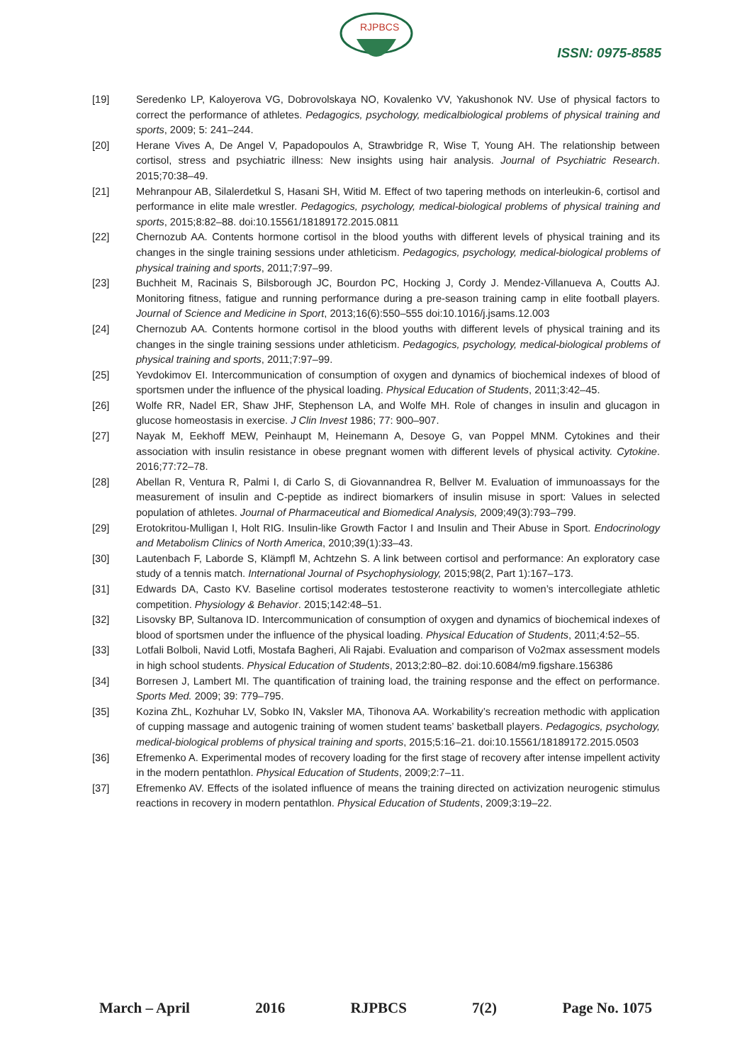RJPBCS
ISSN: 0975-8585
[19] Seredenko LP, Kaloyerova VG, Dobrovolskaya NO, Kovalenko VV, Yakushonok NV. Use of physical factors to correct the performance of athletes. Pedagogics, psychology, medicalbiological problems of physical training and sports, 2009; 5: 241–244.
[20] Herane Vives A, De Angel V, Papadopoulos A, Strawbridge R, Wise T, Young AH. The relationship between cortisol, stress and psychiatric illness: New insights using hair analysis. Journal of Psychiatric Research. 2015;70:38–49.
[21] Mehranpour AB, Silalerdetkul S, Hasani SH, Witid M. Effect of two tapering methods on interleukin-6, cortisol and performance in elite male wrestler. Pedagogics, psychology, medical-biological problems of physical training and sports, 2015;8:82–88. doi:10.15561/18189172.2015.0811
[22] Chernozub AA. Contents hormone cortisol in the blood youths with different levels of physical training and its changes in the single training sessions under athleticism. Pedagogics, psychology, medical-biological problems of physical training and sports, 2011;7:97–99.
[23] Buchheit M, Racinais S, Bilsborough JC, Bourdon PC, Hocking J, Cordy J. Mendez-Villanueva A, Coutts AJ. Monitoring fitness, fatigue and running performance during a pre-season training camp in elite football players. Journal of Science and Medicine in Sport, 2013;16(6):550–555 doi:10.1016/j.jsams.12.003
[24] Chernozub AA. Contents hormone cortisol in the blood youths with different levels of physical training and its changes in the single training sessions under athleticism. Pedagogics, psychology, medical-biological problems of physical training and sports, 2011;7:97–99.
[25] Yevdokimov EI. Intercommunication of consumption of oxygen and dynamics of biochemical indexes of blood of sportsmen under the influence of the physical loading. Physical Education of Students, 2011;3:42–45.
[26] Wolfe RR, Nadel ER, Shaw JHF, Stephenson LA, and Wolfe MH. Role of changes in insulin and glucagon in glucose homeostasis in exercise. J Clin Invest 1986; 77: 900–907.
[27] Nayak M, Eekhoff MEW, Peinhaupt M, Heinemann A, Desoye G, van Poppel MNM. Cytokines and their association with insulin resistance in obese pregnant women with different levels of physical activity. Cytokine. 2016;77:72–78.
[28] Abellan R, Ventura R, Palmi I, di Carlo S, di Giovannandrea R, Bellver M. Evaluation of immunoassays for the measurement of insulin and C-peptide as indirect biomarkers of insulin misuse in sport: Values in selected population of athletes. Journal of Pharmaceutical and Biomedical Analysis, 2009;49(3):793–799.
[29] Erotokritou-Mulligan I, Holt RIG. Insulin-like Growth Factor I and Insulin and Their Abuse in Sport. Endocrinology and Metabolism Clinics of North America, 2010;39(1):33–43.
[30] Lautenbach F, Laborde S, Klämpfl M, Achtzehn S. A link between cortisol and performance: An exploratory case study of a tennis match. International Journal of Psychophysiology, 2015;98(2, Part 1):167–173.
[31] Edwards DA, Casto KV. Baseline cortisol moderates testosterone reactivity to women’s intercollegiate athletic competition. Physiology & Behavior. 2015;142:48–51.
[32] Lisovsky BP, Sultanova ID. Intercommunication of consumption of oxygen and dynamics of biochemical indexes of blood of sportsmen under the influence of the physical loading. Physical Education of Students, 2011;4:52–55.
[33] Lotfali Bolboli, Navid Lotfi, Mostafa Bagheri, Ali Rajabi. Evaluation and comparison of Vo2max assessment models in high school students. Physical Education of Students, 2013;2:80–82. doi:10.6084/m9.figshare.156386
[34] Borresen J, Lambert MI. The quantification of training load, the training response and the effect on performance. Sports Med. 2009; 39: 779–795.
[35] Kozina ZhL, Kozhuhar LV, Sobko IN, Vaksler MA, Tihonova AA. Workability’s recreation methodic with application of cupping massage and autogenic training of women student teams’ basketball players. Pedagogics, psychology, medical-biological problems of physical training and sports, 2015;5:16–21. doi:10.15561/18189172.2015.0503
[36] Efremenko A. Experimental modes of recovery loading for the first stage of recovery after intense impellent activity in the modern pentathlon. Physical Education of Students, 2009;2:7–11.
[37] Efremenko AV. Effects of the isolated influence of means the training directed on activization neurogenic stimulus reactions in recovery in modern pentathlon. Physical Education of Students, 2009;3:19–22.
March – April 2016 RJPBCS 7(2) Page No. 1075